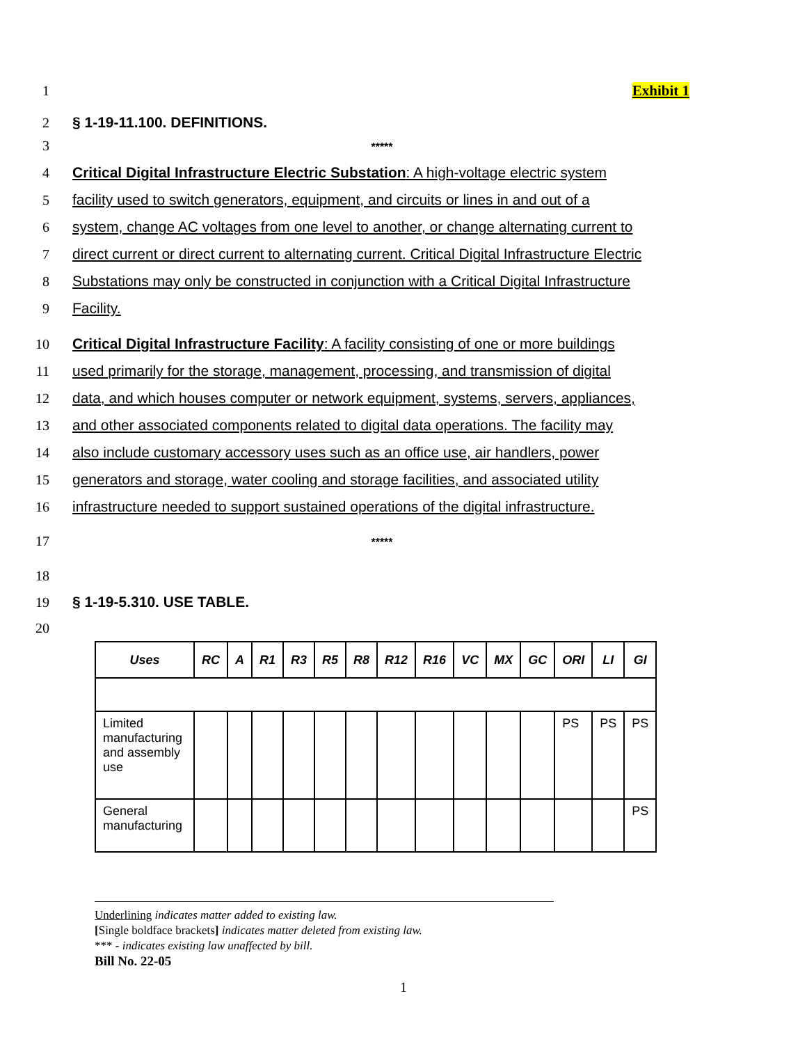1 Exhibit 1
2 § 1-19-11.100. DEFINITIONS.
3 *****
4 Critical Digital Infrastructure Electric Substation: A high-voltage electric system
5 facility used to switch generators, equipment, and circuits or lines in and out of a
6 system, change AC voltages from one level to another, or change alternating current to
7 direct current or direct current to alternating current. Critical Digital Infrastructure Electric
8 Substations may only be constructed in conjunction with a Critical Digital Infrastructure
9 Facility.
10 Critical Digital Infrastructure Facility: A facility consisting of one or more buildings
11 used primarily for the storage, management, processing, and transmission of digital
12 data, and which houses computer or network equipment, systems, servers, appliances,
13 and other associated components related to digital data operations. The facility may
14 also include customary accessory uses such as an office use, air handlers, power
15 generators and storage, water cooling and storage facilities, and associated utility
16 infrastructure needed to support sustained operations of the digital infrastructure.
17 *****
18
19 § 1-19-5.310. USE TABLE.
20
| Uses | RC | A | R1 | R3 | R5 | R8 | R12 | R16 | VC | MX | GC | ORI | LI | GI |
| --- | --- | --- | --- | --- | --- | --- | --- | --- | --- | --- | --- | --- | --- | --- |
| Limited manufacturing and assembly use | | | | | | | | | | | | PS | PS | PS |
| General manufacturing | | | | | | | | | | | | | | PS |
Underlining indicates matter added to existing law.
[Single boldface brackets] indicates matter deleted from existing law.
*** - indicates existing law unaffected by bill.
Bill No. 22-05
1